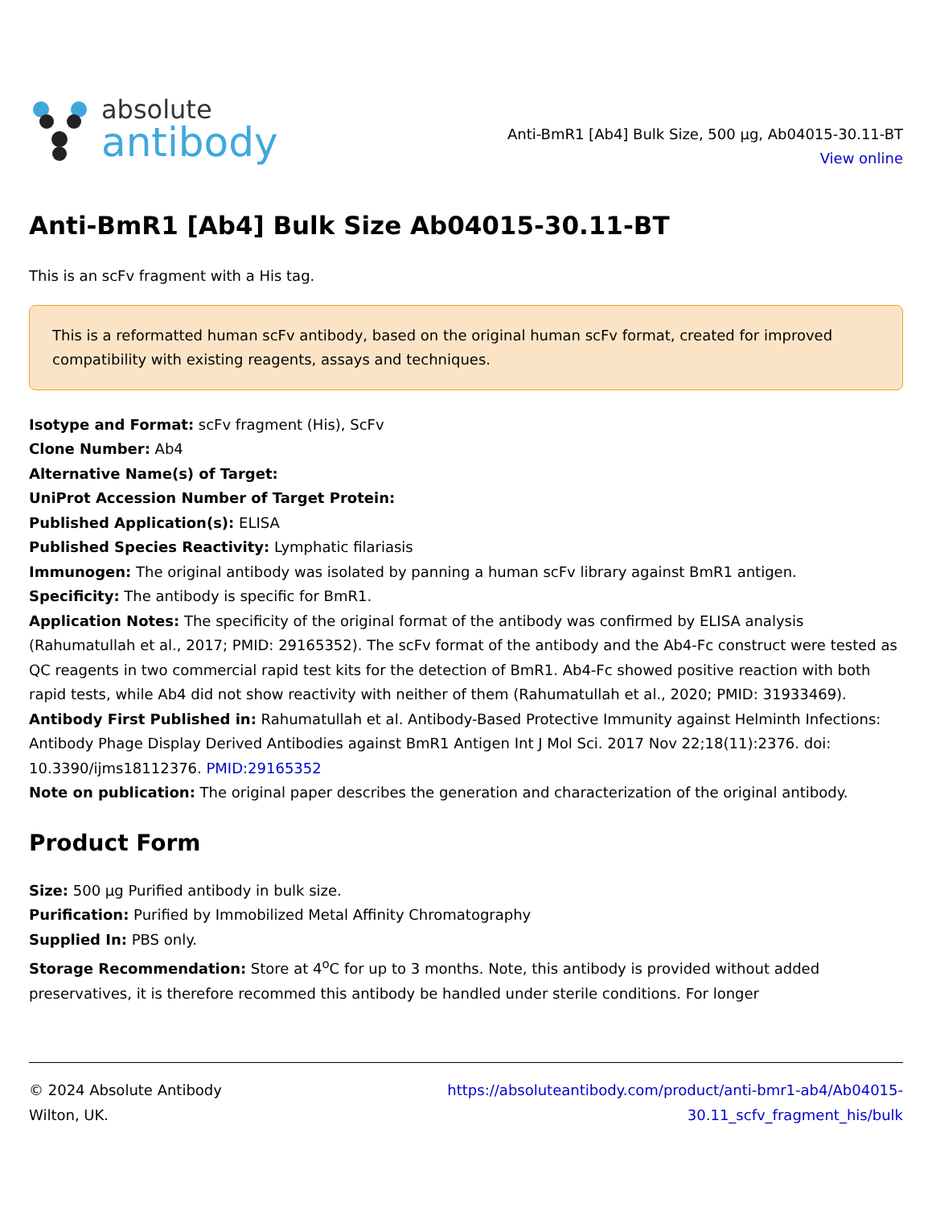absolute
antibody
Anti-BmR1 [Ab4] Bulk Size, 500 µg, Ab04015-30.11-BT
View online
Anti-BmR1 [Ab4] Bulk Size Ab04015-30.11-BT
This is an scFv fragment with a His tag.
This is a reformatted human scFv antibody, based on the original human scFv format, created for improved compatibility with existing reagents, assays and techniques.
Isotype and Format: scFv fragment (His), ScFv
Clone Number: Ab4
Alternative Name(s) of Target:
UniProt Accession Number of Target Protein:
Published Application(s): ELISA
Published Species Reactivity: Lymphatic filariasis
Immunogen: The original antibody was isolated by panning a human scFv library against BmR1 antigen.
Specificity: The antibody is specific for BmR1.
Application Notes: The specificity of the original format of the antibody was confirmed by ELISA analysis (Rahumatullah et al., 2017; PMID: 29165352). The scFv format of the antibody and the Ab4-Fc construct were tested as QC reagents in two commercial rapid test kits for the detection of BmR1. Ab4-Fc showed positive reaction with both rapid tests, while Ab4 did not show reactivity with neither of them (Rahumatullah et al., 2020; PMID: 31933469).
Antibody First Published in: Rahumatullah et al. Antibody-Based Protective Immunity against Helminth Infections: Antibody Phage Display Derived Antibodies against BmR1 Antigen Int J Mol Sci. 2017 Nov 22;18(11):2376. doi: 10.3390/ijms18112376. PMID:29165352
Note on publication: The original paper describes the generation and characterization of the original antibody.
Product Form
Size: 500 µg Purified antibody in bulk size.
Purification: Purified by Immobilized Metal Affinity Chromatography
Supplied In: PBS only.
Storage Recommendation: Store at 4<sup>o</sup>C for up to 3 months. Note, this antibody is provided without added preservatives, it is therefore recommed this antibody be handled under sterile conditions. For longer
© 2024 Absolute Antibody
Wilton, UK.
https://absoluteantibody.com/product/anti-bmr1-ab4/Ab04015-
30.11_scfv_fragment_his/bulk